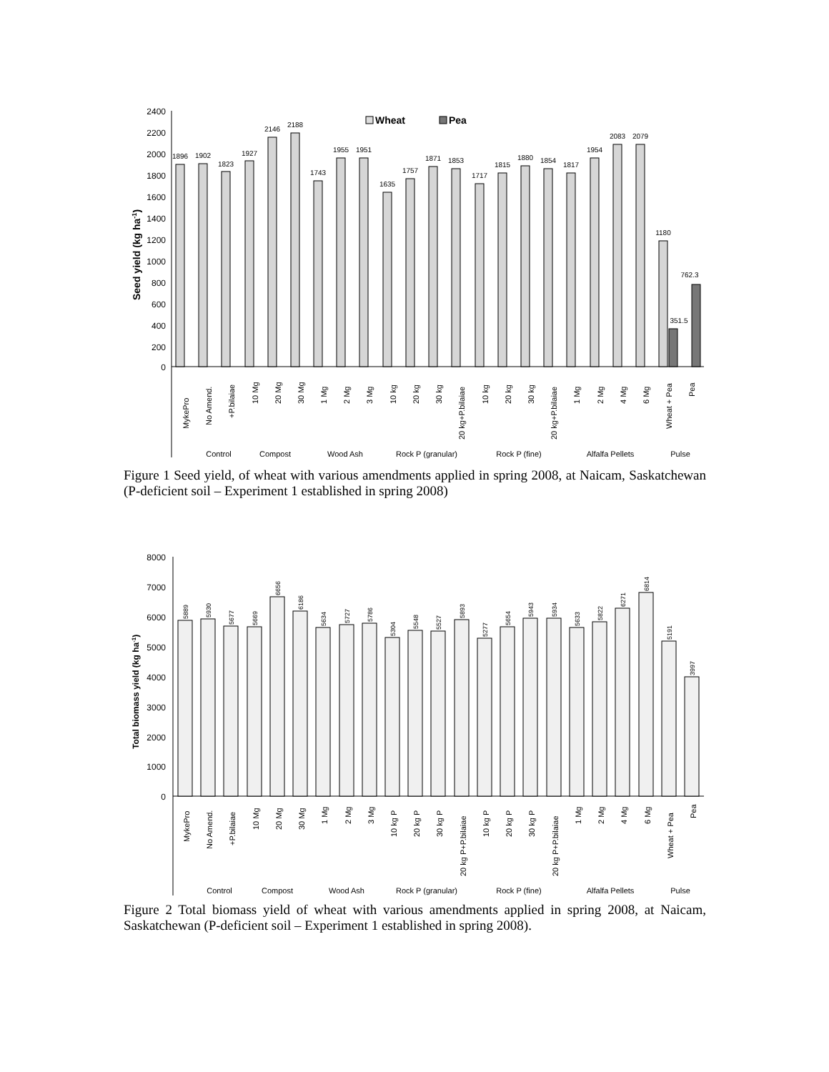2400
2200
2000
1800
1600
1400
1200
1000
800
600
400
200
0
Seed yield (kg ha-1)
Wheat
Pea
1896
1902
1823
1927
2146
2188
1743
1955
1951
1635
1757
1871
1853
1717
1815
1880
1854
1817
1954
2083
2079
1180
351.5
762.3
MykePro
No Amend.
+P.bilaiae
10 Mg
20 Mg
30 Mg
1 Mg
2 Mg
3 Mg
10 kg
20 kg
30 kg
20 kg+P.bilaiae
10 kg
20 kg
30 kg
20 kg+P.bilaiae
1 Mg
2 Mg
4 Mg
6 Mg
Wheat + Pea
Pea
Control
Compost
Wood Ash
Rock P (granular)
Rock P (fine)
Alfalfa Pellets
Pulse
Figure 1 Seed yield, of wheat with various amendments applied in spring 2008, at Naicam, Saskatchewan (P-deficient soil – Experiment 1 established in spring 2008)
8000
7000
6000
5000
4000
3000
2000
1000
0
Total biomass yield (kg ha-1)
5889
5930
5677
5669
6656
6186
5634
5727
5786
5304
5548
5527
5893
5277
5654
5943
5934
5633
5822
6271
6814
5191
3997
MykePro
No Amend.
+P.bilaiae
10 Mg
20 Mg
30 Mg
1 Mg
2 Mg
3 Mg
10 kg P
20 kg P
30 kg P
20 kg P+P.bilaiae
10 kg P
20 kg P
30 kg P
20 kg P+P.bilaiae
1 Mg
2 Mg
4 Mg
6 Mg
Wheat + Pea
Pea
Control
Compost
Wood Ash
Rock P (granular)
Rock P (fine)
Alfalfa Pellets
Pulse
Figure 2 Total biomass yield of wheat with various amendments applied in spring 2008, at Naicam, Saskatchewan (P-deficient soil – Experiment 1 established in spring 2008).